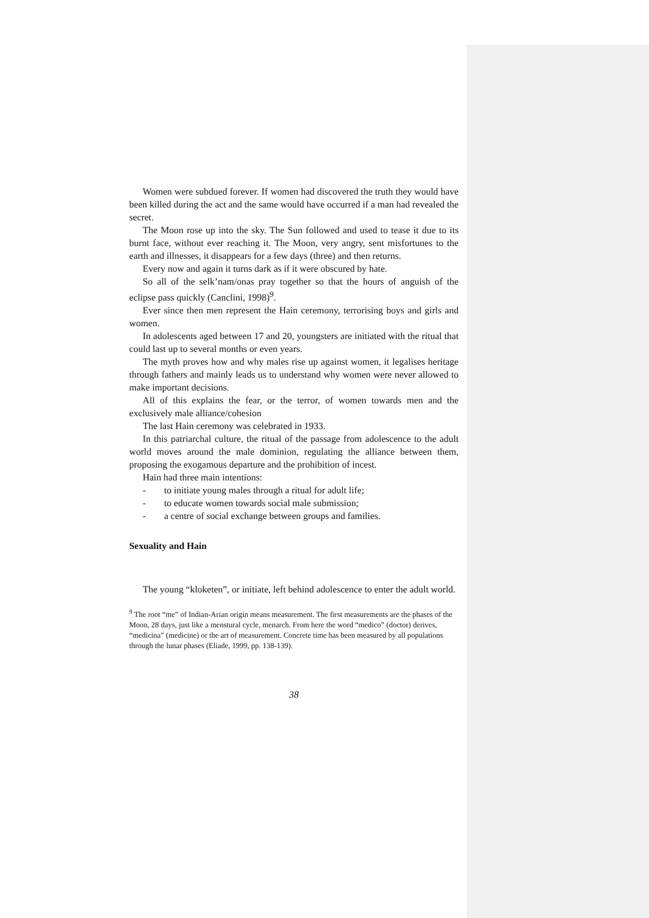Women were subdued forever. If women had discovered the truth they would have been killed during the act and the same would have occurred if a man had revealed the secret.
The Moon rose up into the sky. The Sun followed and used to tease it due to its burnt face, without ever reaching it. The Moon, very angry, sent misfortunes to the earth and illnesses, it disappears for a few days (three) and then returns.
Every now and again it turns dark as if it were obscured by hate.
So all of the selk’nam/onas pray together so that the hours of anguish of the eclipse pass quickly (Canclini, 1998)<sup>9</sup>.
Ever since then men represent the Hain ceremony, terrorising boys and girls and women.
In adolescents aged between 17 and 20, youngsters are initiated with the ritual that could last up to several months or even years.
The myth proves how and why males rise up against women, it legalises heritage through fathers and mainly leads us to understand why women were never allowed to make important decisions.
All of this explains the fear, or the terror, of women towards men and the exclusively male alliance/cohesion
The last Hain ceremony was celebrated in 1933.
In this patriarchal culture, the ritual of the passage from adolescence to the adult world moves around the male dominion, regulating the alliance between them, proposing the exogamous departure and the prohibition of incest.
Hain had three main intentions:
- to initiate young males through a ritual for adult life;
- to educate women towards social male submission;
- a centre of social exchange between groups and families.
Sexuality and Hain
The young “kloketen”, or initiate, left behind adolescence to enter the adult world.
<sup>9</sup> The root “me” of Indian-Arian origin means measurement. The first measurements are the phases of the Moon, 28 days, just like a menstural cycle, menarch. From here the word “medico” (doctor) derives, “medicina” (medicine) or the art of measurement. Concrete time has been measured by all populations through the lunar phases (Eliade, 1999, pp. 138-139).
38